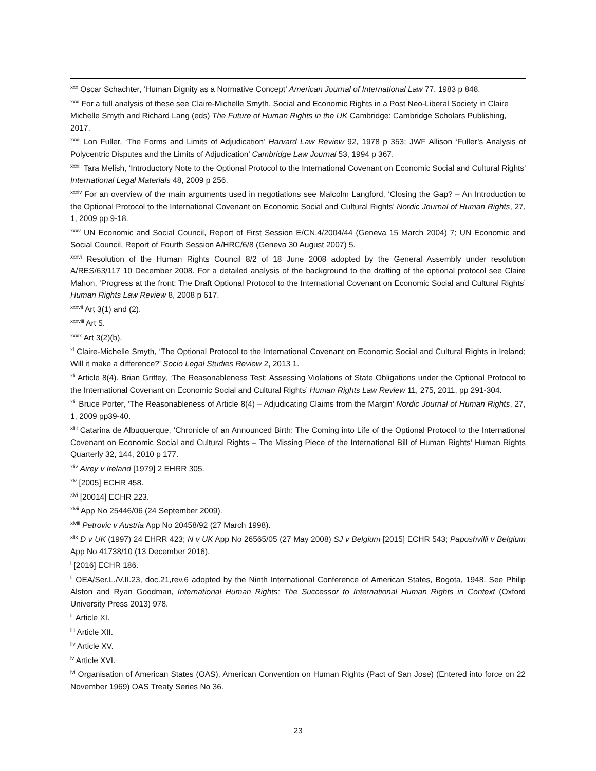<sup>xxx</sup> Oscar Schachter, ‘Human Dignity as a Normative Concept’ American Journal of International Law 77, 1983 p 848.
<sup>xxxi</sup> For a full analysis of these see Claire-Michelle Smyth, Social and Economic Rights in a Post Neo-Liberal Society in Claire Michelle Smyth and Richard Lang (eds) The Future of Human Rights in the UK Cambridge: Cambridge Scholars Publishing, 2017.
<sup>xxxii</sup> Lon Fuller, ‘The Forms and Limits of Adjudication’ Harvard Law Review 92, 1978 p 353; JWF Allison ‘Fuller’s Analysis of Polycentric Disputes and the Limits of Adjudication’ Cambridge Law Journal 53, 1994 p 367.
<sup>xxxiii</sup> Tara Melish, ‘Introductory Note to the Optional Protocol to the International Covenant on Economic Social and Cultural Rights’ International Legal Materials 48, 2009 p 256.
<sup>xxxiv</sup> For an overview of the main arguments used in negotiations see Malcolm Langford, ‘Closing the Gap? – An Introduction to the Optional Protocol to the International Covenant on Economic Social and Cultural Rights’ Nordic Journal of Human Rights, 27, 1, 2009 pp 9-18.
<sup>xxxv</sup> UN Economic and Social Council, Report of First Session E/CN.4/2004/44 (Geneva 15 March 2004) 7; UN Economic and Social Council, Report of Fourth Session A/HRC/6/8 (Geneva 30 August 2007) 5.
<sup>xxxvi</sup> Resolution of the Human Rights Council 8/2 of 18 June 2008 adopted by the General Assembly under resolution A/RES/63/117 10 December 2008. For a detailed analysis of the background to the drafting of the optional protocol see Claire Mahon, ‘Progress at the front: The Draft Optional Protocol to the International Covenant on Economic Social and Cultural Rights’ Human Rights Law Review 8, 2008 p 617.
<sup>xxxvii</sup> Art 3(1) and (2).
<sup>xxxviii</sup> Art 5.
<sup>xxxix</sup> Art 3(2)(b).
<sup>xl</sup> Claire-Michelle Smyth, ‘The Optional Protocol to the International Covenant on Economic Social and Cultural Rights in Ireland; Will it make a difference?’ Socio Legal Studies Review 2, 2013 1.
<sup>xli</sup> Article 8(4). Brian Griffey, ‘The Reasonableness Test: Assessing Violations of State Obligations under the Optional Protocol to the International Covenant on Economic Social and Cultural Rights’ Human Rights Law Review 11, 275, 2011, pp 291-304.
<sup>xlii</sup> Bruce Porter, ‘The Reasonableness of Article 8(4) – Adjudicating Claims from the Margin’ Nordic Journal of Human Rights, 27, 1, 2009 pp39-40.
<sup>xliii</sup> Catarina de Albuquerque, ‘Chronicle of an Announced Birth: The Coming into Life of the Optional Protocol to the International Covenant on Economic Social and Cultural Rights – The Missing Piece of the International Bill of Human Rights’ Human Rights Quarterly 32, 144, 2010 p 177.
<sup>xliv</sup> Airey v Ireland [1979] 2 EHRR 305.
<sup>xlv</sup> [2005] ECHR 458.
<sup>xlvi</sup> [20014] ECHR 223.
<sup>xlvii</sup> App No 25446/06 (24 September 2009).
<sup>xlviii</sup> Petrovic v Austria App No 20458/92 (27 March 1998).
<sup>xlix</sup> D v UK (1997) 24 EHRR 423; N v UK App No 26565/05 (27 May 2008) SJ v Belgium [2015] ECHR 543; Paposhvilli v Belgium App No 41738/10 (13 December 2016).
<sup>l</sup> [2016] ECHR 186.
<sup>li</sup> OEA/Ser.L./V.II.23, doc.21,rev.6 adopted by the Ninth International Conference of American States, Bogota, 1948. See Philip Alston and Ryan Goodman, International Human Rights: The Successor to International Human Rights in Context (Oxford University Press 2013) 978.
<sup>lii</sup> Article XI.
<sup>liii</sup> Article XII.
<sup>liv</sup> Article XV.
<sup>lv</sup> Article XVI.
<sup>lvi</sup> Organisation of American States (OAS), American Convention on Human Rights (Pact of San Jose) (Entered into force on 22 November 1969) OAS Treaty Series No 36.
23